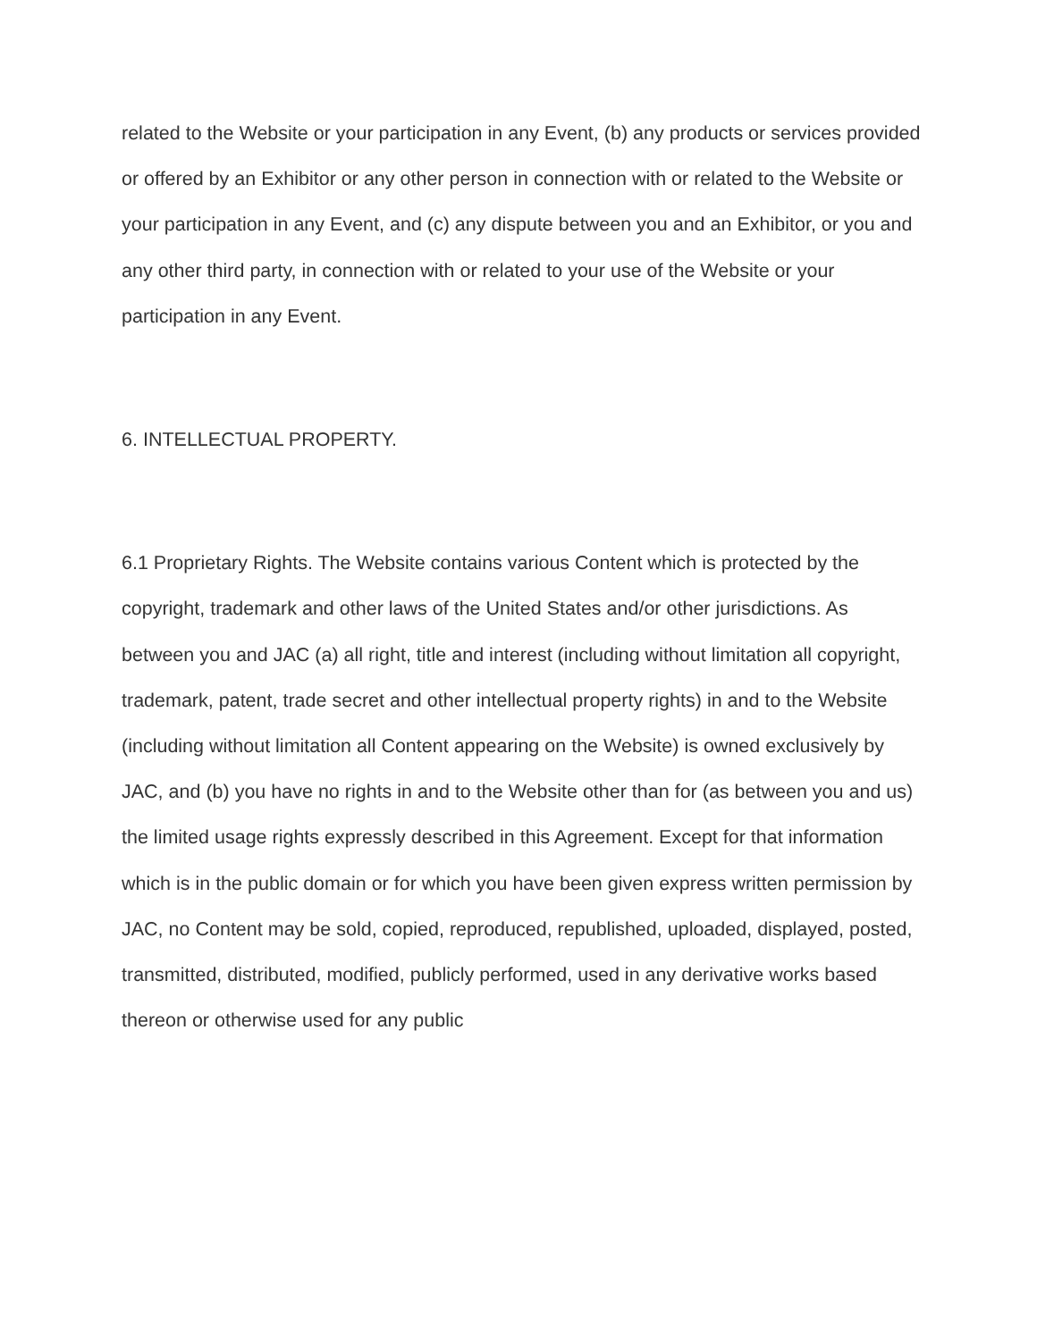related to the Website or your participation in any Event, (b) any products or services provided or offered by an Exhibitor or any other person in connection with or related to the Website or your participation in any Event, and (c) any dispute between you and an Exhibitor, or you and any other third party, in connection with or related to your use of the Website or your participation in any Event.
6. INTELLECTUAL PROPERTY.
6.1 Proprietary Rights. The Website contains various Content which is protected by the copyright, trademark and other laws of the United States and/or other jurisdictions. As between you and JAC (a) all right, title and interest (including without limitation all copyright, trademark, patent, trade secret and other intellectual property rights) in and to the Website (including without limitation all Content appearing on the Website) is owned exclusively by JAC, and (b) you have no rights in and to the Website other than for (as between you and us) the limited usage rights expressly described in this Agreement. Except for that information which is in the public domain or for which you have been given express written permission by JAC, no Content may be sold, copied, reproduced, republished, uploaded, displayed, posted, transmitted, distributed, modified, publicly performed, used in any derivative works based thereon or otherwise used for any public